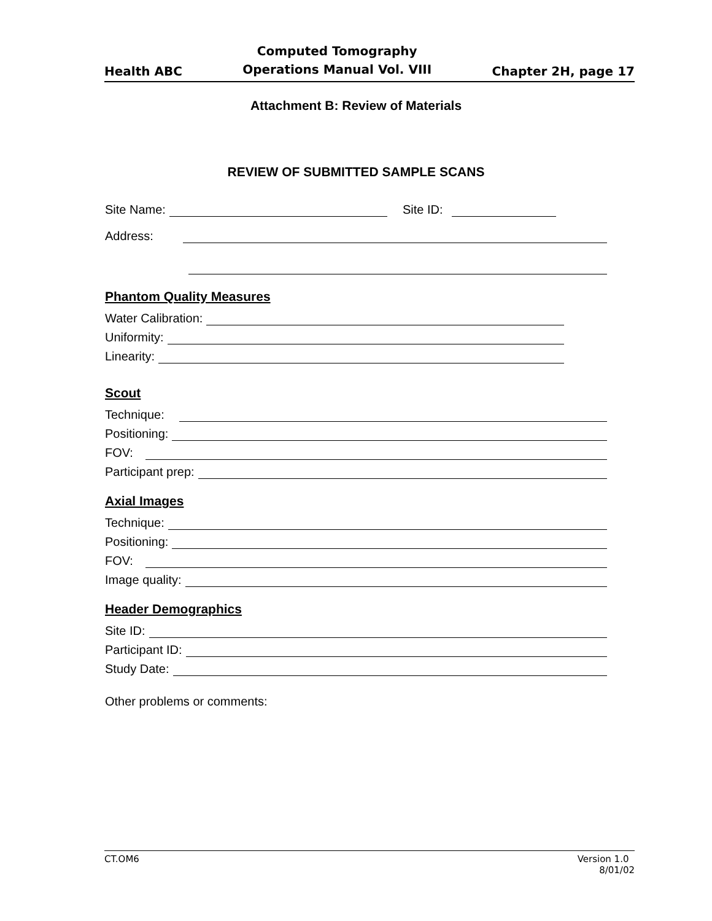Health ABC Computed Tomography
Operations Manual Vol. VIII Chapter 2H, page 17
Attachment B: Review of Materials
REVIEW OF SUBMITTED SAMPLE SCANS
Site Name: Site ID:
Address:
Phantom Quality Measures
Water Calibration:
Uniformity:
Linearity:
Scout
Technique:
Positioning:
FOV:
Participant prep:
Axial Images
Technique:
Positioning:
FOV:
Image quality:
Header Demographics
Site ID:
Participant ID:
Study Date:
Other problems or comments:
CT.OM6 Version 1.0
8/01/02